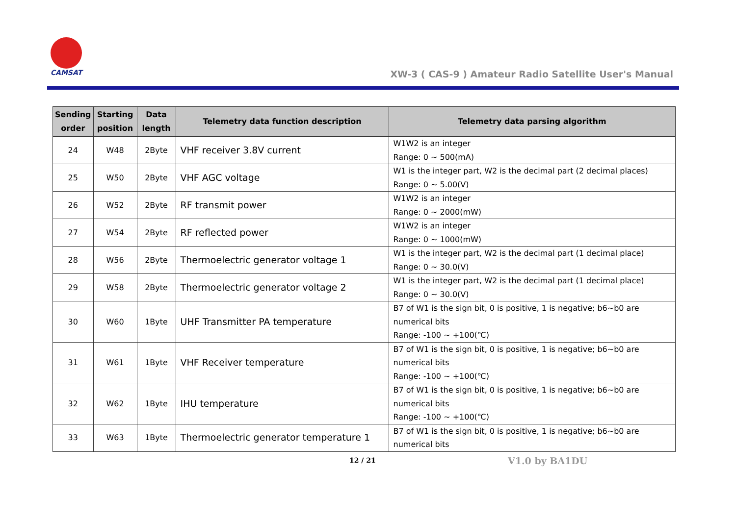CAMSAT
XW-3 ( CAS-9 ) Amateur Radio Satellite User's Manual
| Sending order | Starting position | Data length | Telemetry data function description | Telemetry data parsing algorithm |
| --- | --- | --- | --- | --- |
| 24 | W48 | 2Byte | VHF receiver 3.8V current | W1W2 is an integer Range: 0 ~ 500(mA) |
| 25 | W50 | 2Byte | VHF AGC voltage | W1 is the integer part, W2 is the decimal part (2 decimal places) Range: 0 ~ 5.00(V) |
| 26 | W52 | 2Byte | RF transmit power | W1W2 is an integer Range: 0 ~ 2000(mW) |
| 27 | W54 | 2Byte | RF reflected power | W1W2 is an integer Range: 0 ~ 1000(mW) |
| 28 | W56 | 2Byte | Thermoelectric generator voltage 1 | W1 is the integer part, W2 is the decimal part (1 decimal place) Range: 0 ~ 30.0(V) |
| 29 | W58 | 2Byte | Thermoelectric generator voltage 2 | W1 is the integer part, W2 is the decimal part (1 decimal place) Range: 0 ~ 30.0(V) |
| 30 | W60 | 1Byte | UHF Transmitter PA temperature | B7 of W1 is the sign bit, 0 is positive, 1 is negative; b6~b0 are numerical bits Range: -100 ~ +100(℃) |
| 31 | W61 | 1Byte | VHF Receiver temperature | B7 of W1 is the sign bit, 0 is positive, 1 is negative; b6~b0 are numerical bits Range: -100 ~ +100(℃) |
| 32 | W62 | 1Byte | IHU temperature | B7 of W1 is the sign bit, 0 is positive, 1 is negative; b6~b0 are numerical bits Range: -100 ~ +100(℃) |
| 33 | W63 | 1Byte | Thermoelectric generator temperature 1 | B7 of W1 is the sign bit, 0 is positive, 1 is negative; b6~b0 are numerical bits |
12 / 21 V1.0 by BA1DU